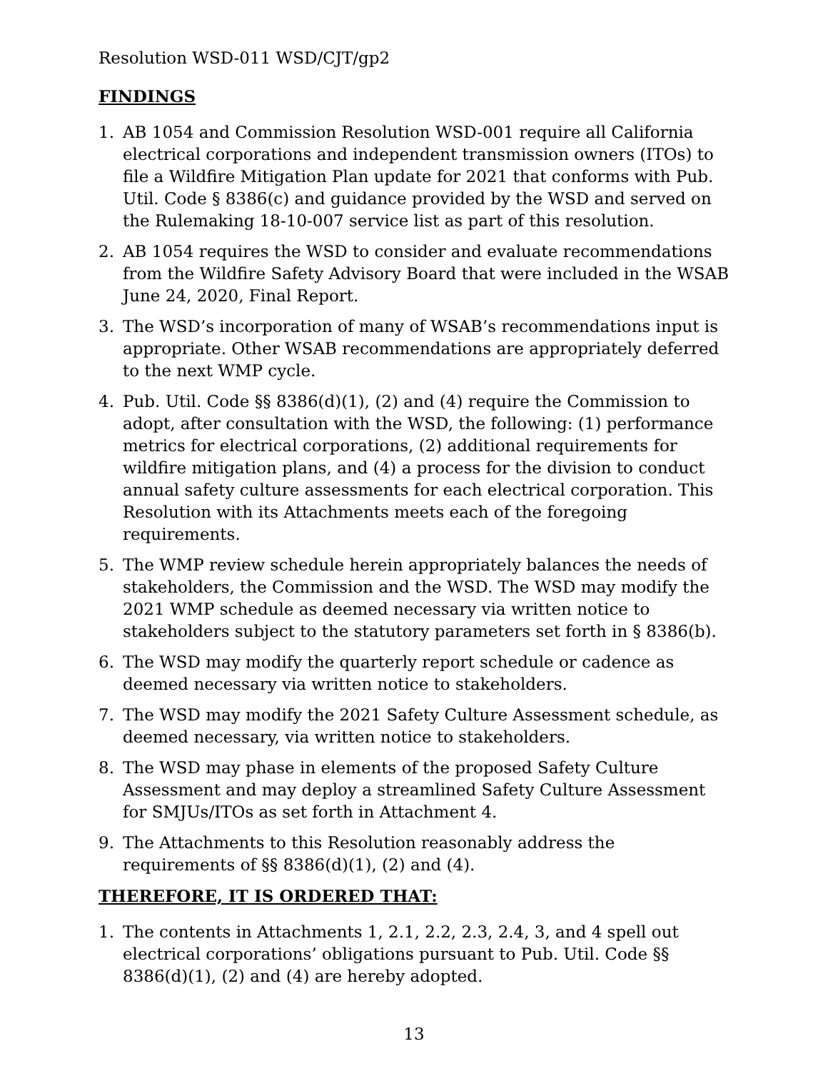Resolution WSD-011 WSD/CJT/gp2
FINDINGS
1. AB 1054 and Commission Resolution WSD-001 require all California electrical corporations and independent transmission owners (ITOs) to file a Wildfire Mitigation Plan update for 2021 that conforms with Pub. Util. Code § 8386(c) and guidance provided by the WSD and served on the Rulemaking 18-10-007 service list as part of this resolution.
2. AB 1054 requires the WSD to consider and evaluate recommendations from the Wildfire Safety Advisory Board that were included in the WSAB June 24, 2020, Final Report.
3. The WSD’s incorporation of many of WSAB’s recommendations input is appropriate. Other WSAB recommendations are appropriately deferred to the next WMP cycle.
4. Pub. Util. Code §§ 8386(d)(1), (2) and (4) require the Commission to adopt, after consultation with the WSD, the following: (1) performance metrics for electrical corporations, (2) additional requirements for wildfire mitigation plans, and (4) a process for the division to conduct annual safety culture assessments for each electrical corporation. This Resolution with its Attachments meets each of the foregoing requirements.
5. The WMP review schedule herein appropriately balances the needs of stakeholders, the Commission and the WSD. The WSD may modify the 2021 WMP schedule as deemed necessary via written notice to stakeholders subject to the statutory parameters set forth in § 8386(b).
6. The WSD may modify the quarterly report schedule or cadence as deemed necessary via written notice to stakeholders.
7. The WSD may modify the 2021 Safety Culture Assessment schedule, as deemed necessary, via written notice to stakeholders.
8. The WSD may phase in elements of the proposed Safety Culture Assessment and may deploy a streamlined Safety Culture Assessment for SMJUs/ITOs as set forth in Attachment 4.
9. The Attachments to this Resolution reasonably address the requirements of §§ 8386(d)(1), (2) and (4).
THEREFORE, IT IS ORDERED THAT:
1. The contents in Attachments 1, 2.1, 2.2, 2.3, 2.4, 3, and 4 spell out electrical corporations’ obligations pursuant to Pub. Util. Code §§ 8386(d)(1), (2) and (4) are hereby adopted.
13